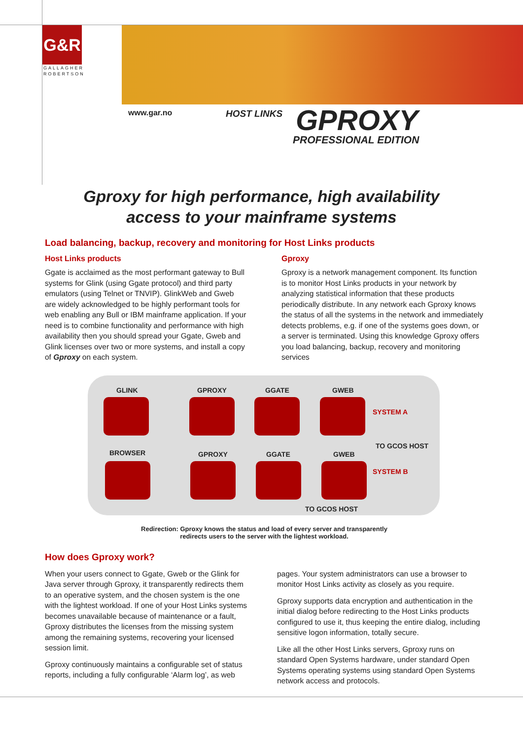G&R
GALLAGHER
ROBERTSON
www.gar.no HOST LINKS GPROXY
PROFESSIONAL EDITION
Gproxy for high performance, high availability
access to your mainframe systems
Load balancing, backup, recovery and monitoring for Host Links products
Host Links products
Ggate is acclaimed as the most performant gateway to Bull systems for Glink (using Ggate protocol) and third party emulators (using Telnet or TNVIP). GlinkWeb and Gweb are widely acknowledged to be highly performant tools for web enabling any Bull or IBM mainframe application. If your need is to combine functionality and performance with high availability then you should spread your Ggate, Gweb and Glink licenses over two or more systems, and install a copy of Gproxy on each system.
Gproxy
Gproxy is a network management component. Its function is to monitor Host Links products in your network by analyzing statistical information that these products periodically distribute. In any network each Gproxy knows the status of all the systems in the network and immediately detects problems, e.g. if one of the systems goes down, or a server is terminated. Using this knowledge Gproxy offers you load balancing, backup, recovery and monitoring services
GLINK GPROXY GGATE GWEB
SYSTEM A
TO GCOS HOST
BROWSER GPROXY GGATE GWEB
SYSTEM B
TO GCOS HOST
Redirection: Gproxy knows the status and load of every server and transparently
redirects users to the server with the lightest workload.
How does Gproxy work?
When your users connect to Ggate, Gweb or the Glink for Java server through Gproxy, it transparently redirects them to an operative system, and the chosen system is the one with the lightest workload. If one of your Host Links systems becomes unavailable because of maintenance or a fault, Gproxy distributes the licenses from the missing system among the remaining systems, recovering your licensed session limit.
Gproxy continuously maintains a configurable set of status reports, including a fully configurable ‘Alarm log’, as web
pages. Your system administrators can use a browser to monitor Host Links activity as closely as you require.
Gproxy supports data encryption and authentication in the initial dialog before redirecting to the Host Links products configured to use it, thus keeping the entire dialog, including sensitive logon information, totally secure.
Like all the other Host Links servers, Gproxy runs on standard Open Systems hardware, under standard Open Systems operating systems using standard Open Systems network access and protocols.